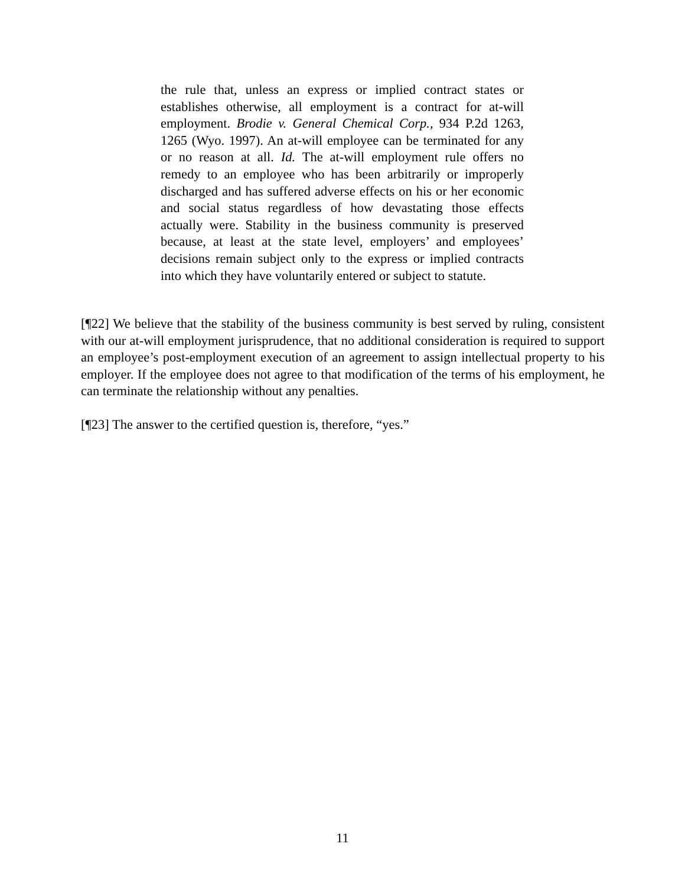the rule that, unless an express or implied contract states or establishes otherwise, all employment is a contract for at-will employment. Brodie v. General Chemical Corp., 934 P.2d 1263, 1265 (Wyo. 1997). An at-will employee can be terminated for any or no reason at all. Id. The at-will employment rule offers no remedy to an employee who has been arbitrarily or improperly discharged and has suffered adverse effects on his or her economic and social status regardless of how devastating those effects actually were. Stability in the business community is preserved because, at least at the state level, employers’ and employees’ decisions remain subject only to the express or implied contracts into which they have voluntarily entered or subject to statute.
[¶22] We believe that the stability of the business community is best served by ruling, consistent with our at-will employment jurisprudence, that no additional consideration is required to support an employee’s post-employment execution of an agreement to assign intellectual property to his employer. If the employee does not agree to that modification of the terms of his employment, he can terminate the relationship without any penalties.
[¶23] The answer to the certified question is, therefore, “yes.”
11